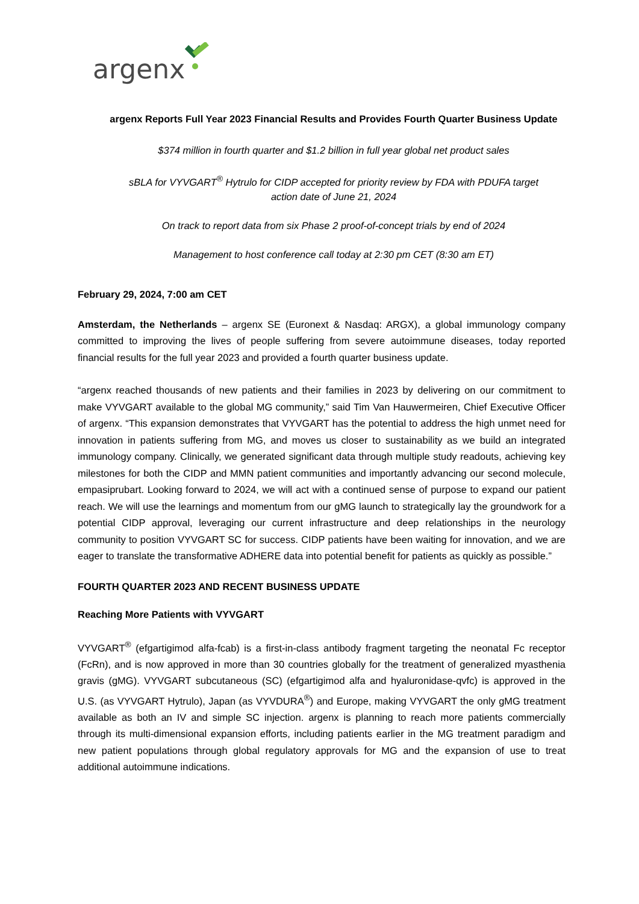argenx
argenx Reports Full Year 2023 Financial Results and Provides Fourth Quarter Business Update
$374 million in fourth quarter and $1.2 billion in full year global net product sales
sBLA for VYVGART<sup>®</sup> Hytrulo for CIDP accepted for priority review by FDA with PDUFA target
action date of June 21, 2024
On track to report data from six Phase 2 proof-of-concept trials by end of 2024
Management to host conference call today at 2:30 pm CET (8:30 am ET)
February 29, 2024, 7:00 am CET
Amsterdam, the Netherlands – argenx SE (Euronext & Nasdaq: ARGX), a global immunology company committed to improving the lives of people suffering from severe autoimmune diseases, today reported financial results for the full year 2023 and provided a fourth quarter business update.
“argenx reached thousands of new patients and their families in 2023 by delivering on our commitment to make VYVGART available to the global MG community,” said Tim Van Hauwermeiren, Chief Executive Officer of argenx. “This expansion demonstrates that VYVGART has the potential to address the high unmet need for innovation in patients suffering from MG, and moves us closer to sustainability as we build an integrated immunology company. Clinically, we generated significant data through multiple study readouts, achieving key milestones for both the CIDP and MMN patient communities and importantly advancing our second molecule, empasiprubart. Looking forward to 2024, we will act with a continued sense of purpose to expand our patient reach. We will use the learnings and momentum from our gMG launch to strategically lay the groundwork for a potential CIDP approval, leveraging our current infrastructure and deep relationships in the neurology community to position VYVGART SC for success. CIDP patients have been waiting for innovation, and we are eager to translate the transformative ADHERE data into potential benefit for patients as quickly as possible.”
FOURTH QUARTER 2023 AND RECENT BUSINESS UPDATE
Reaching More Patients with VYVGART
VYVGART<sup>®</sup> (efgartigimod alfa-fcab) is a first-in-class antibody fragment targeting the neonatal Fc receptor (FcRn), and is now approved in more than 30 countries globally for the treatment of generalized myasthenia gravis (gMG). VYVGART subcutaneous (SC) (efgartigimod alfa and hyaluronidase-qvfc) is approved in the U.S. (as VYVGART Hytrulo), Japan (as VYVDURA<sup>®</sup>) and Europe, making VYVGART the only gMG treatment available as both an IV and simple SC injection. argenx is planning to reach more patients commercially through its multi-dimensional expansion efforts, including patients earlier in the MG treatment paradigm and new patient populations through global regulatory approvals for MG and the expansion of use to treat additional autoimmune indications.